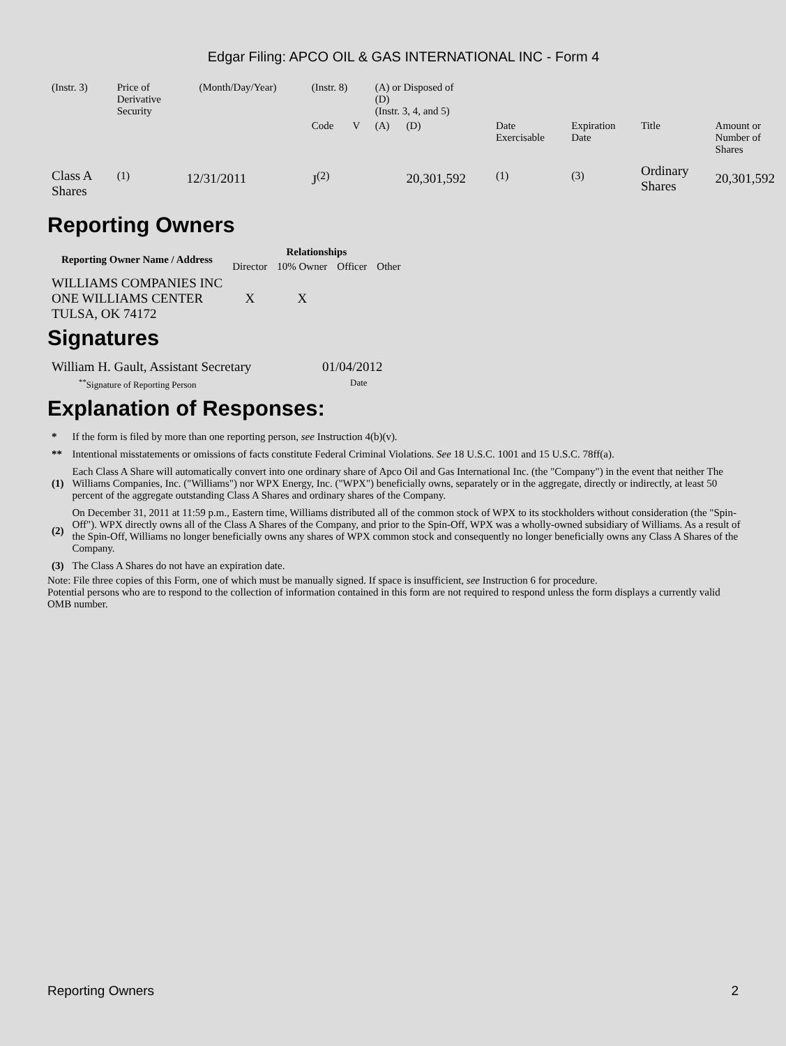Edgar Filing: APCO OIL & GAS INTERNATIONAL INC - Form 4
| (Instr. 3) | Price of Derivative Security | | (Month/Day/Year) | (Instr. 8) | | (A) or Disposed of (D) (Instr. 3, 4, and 5) | | | | | |
| | | | | Code | V | (A) | (D) | Date Exercisable | Expiration Date | Title | Amount or Number of Shares |
| Class A Shares | <sup>(1)</sup> | 12/31/2011 | | J<sup>(2)</sup> | | | 20,301,592 | <sup>(1)</sup> | <sup>(3)</sup> | Ordinary Shares | 20,301,592 |
Reporting Owners
| Reporting Owner Name / Address | Relationships | | | |
| --- | --- | --- | --- | --- |
| | Director | 10% Owner | Officer | Other |
| WILLIAMS COMPANIES INC ONE WILLIAMS CENTER TULSA, OK 74172 | X | X | | |
Signatures
| William H. Gault, Assistant Secretary | 01/04/2012 |
| <sup>**</sup> Signature of Reporting Person | Date |
Explanation of Responses:
| * | If the form is filed by more than one reporting person, see Instruction 4(b)(v). |
| ** | Intentional misstatements or omissions of facts constitute Federal Criminal Violations. See 18 U.S.C. 1001 and 15 U.S.C. 78ff(a). |
| (1) | Each Class A Share will automatically convert into one ordinary share of Apco Oil and Gas International Inc. (the "Company") in the event that neither The Williams Companies, Inc. ("Williams") nor WPX Energy, Inc. ("WPX") beneficially owns, separately or in the aggregate, directly or indirectly, at least 50 percent of the aggregate outstanding Class A Shares and ordinary shares of the Company. |
| (2) | On December 31, 2011 at 11:59 p.m., Eastern time, Williams distributed all of the common stock of WPX to its stockholders without consideration (the "Spin-Off"). WPX directly owns all of the Class A Shares of the Company, and prior to the Spin-Off, WPX was a wholly-owned subsidiary of Williams. As a result of the Spin-Off, Williams no longer beneficially owns any shares of WPX common stock and consequently no longer beneficially owns any Class A Shares of the Company. |
| (3) | The Class A Shares do not have an expiration date. |
Note: File three copies of this Form, one of which must be manually signed. If space is insufficient, see Instruction 6 for procedure.
Potential persons who are to respond to the collection of information contained in this form are not required to respond unless the form displays a currently valid OMB number.
Reporting Owners 2